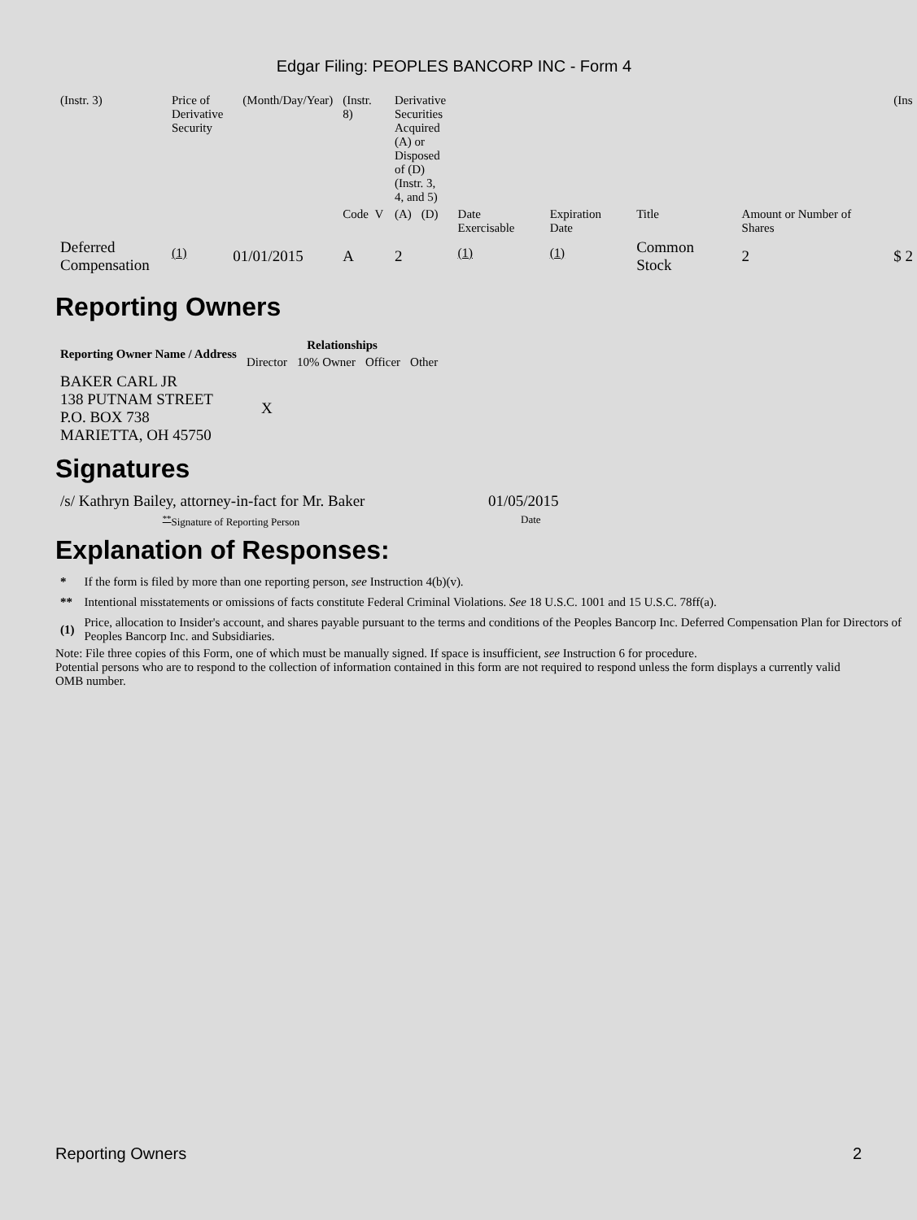Edgar Filing: PEOPLES BANCORP INC - Form 4
| (Instr. 3) | Price of Derivative Security | | (Month/Day/Year) | (Instr. 8) | Derivative Securities Acquired (A) or Disposed of (D) (Instr. 3, 4, and 5) | | | | | | | (Ins |
| | | | | Code V | (A) | (D) | | Date Exercisable | Expiration Date | Title | Amount or Number of Shares | |
| Deferred Compensation | <sup>(1)</sup> | 01/01/2015 | | A | 2 | | | <sup>(1)</sup> | <sup>(1)</sup> | Common Stock | 2 | $ 2 |
Reporting Owners
| Reporting Owner Name / Address | Relationships | | | |
| --- | --- | --- | --- | --- |
| | Director | 10% Owner | Officer | Other |
| BAKER CARL JR 138 PUTNAM STREET P.O. BOX 738 MARIETTA, OH 45750 | X | | | |
Signatures
| /s/ Kathryn Bailey, attorney-in-fact for Mr. Baker | 01/05/2015 |
| <sup>**</sup> Signature of Reporting Person | Date |
Explanation of Responses:
| * | If the form is filed by more than one reporting person, see Instruction 4(b)(v). |
| ** | Intentional misstatements or omissions of facts constitute Federal Criminal Violations. See 18 U.S.C. 1001 and 15 U.S.C. 78ff(a). |
| (1) | Price, allocation to Insider's account, and shares payable pursuant to the terms and conditions of the Peoples Bancorp Inc. Deferred Compensation Plan for Directors of Peoples Bancorp Inc. and Subsidiaries. |
Note: File three copies of this Form, one of which must be manually signed. If space is insufficient, see Instruction 6 for procedure.
Potential persons who are to respond to the collection of information contained in this form are not required to respond unless the form displays a currently valid OMB number.
Reporting Owners 2